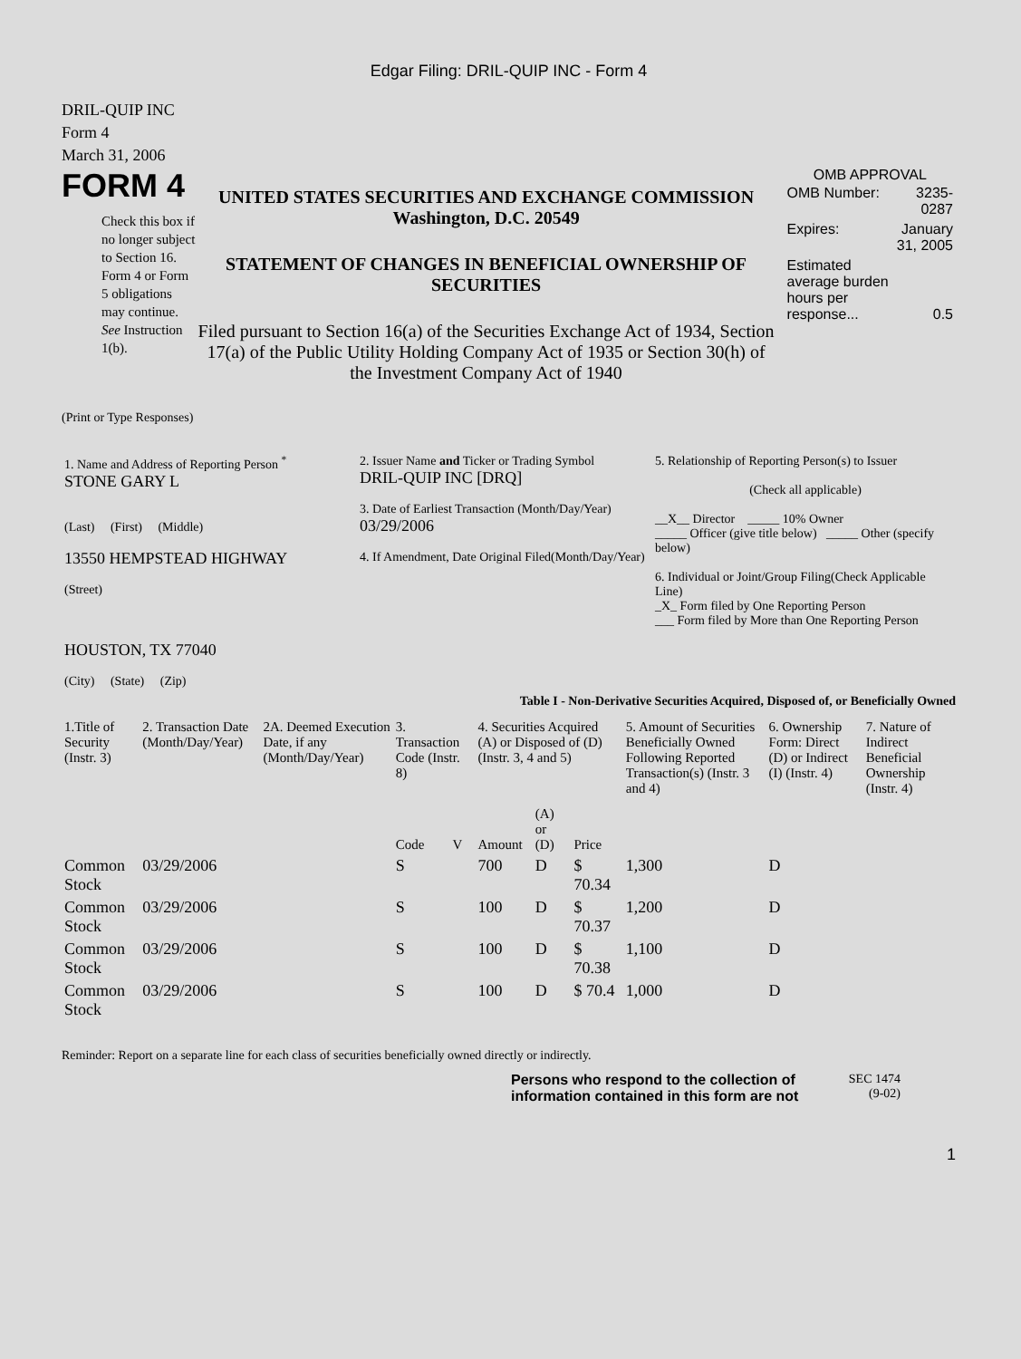Edgar Filing: DRIL-QUIP INC - Form 4
DRIL-QUIP INC
Form 4
March 31, 2006
FORM 4
Check this box if no longer subject to Section 16. Form 4 or Form 5 obligations may continue. See Instruction 1(b).
UNITED STATES SECURITIES AND EXCHANGE COMMISSION
Washington, D.C. 20549
STATEMENT OF CHANGES IN BENEFICIAL OWNERSHIP OF SECURITIES
Filed pursuant to Section 16(a) of the Securities Exchange Act of 1934, Section 17(a) of the Public Utility Holding Company Act of 1935 or Section 30(h) of the Investment Company Act of 1940
OMB APPROVAL
| OMB Number: | 3235-0287 |
| Expires: | January 31, 2005 |
| Estimated average burden hours per response... | 0.5 |
(Print or Type Responses)
| 1. Name and Address of Reporting Person <sup>*</sup> STONE GARY L (Last) (First) (Middle) 13550 HEMPSTEAD HIGHWAY (Street) HOUSTON, TX 77040 (City) (State) (Zip) | 2. Issuer Name and Ticker or Trading Symbol DRIL-QUIP INC [DRQ] 3. Date of Earliest Transaction (Month/Day/Year) 03/29/2006 4. If Amendment, Date Original Filed(Month/Day/Year) | 5. Relationship of Reporting Person(s) to Issuer (Check all applicable) __X__ Director _____ 10% Owner _____ Officer (give title below) _____ Other (specify below) 6. Individual or Joint/Group Filing(Check Applicable Line) _X_ Form filed by One Reporting Person ___ Form filed by More than One Reporting Person |
Table I - Non-Derivative Securities Acquired, Disposed of, or Beneficially Owned
| 1.Title of Security (Instr. 3) | 2. Transaction Date (Month/Day/Year) | 2A. Deemed Execution Date, if any (Month/Day/Year) | 3. Transaction Code (Instr. 8) | | 4. Securities Acquired (A) or Disposed of (D) (Instr. 3, 4 and 5) | | | 5. Amount of Securities Beneficially Owned Following Reported Transaction(s) (Instr. 3 and 4) | 6. Ownership Form: Direct (D) or Indirect (I) (Instr. 4) | 7. Nature of Indirect Beneficial Ownership (Instr. 4) |
| --- | --- | --- | --- | --- | --- | --- | --- | --- | --- | --- |
| | | | Code | V | Amount | (A) or (D) | Price | | | |
| Common Stock | 03/29/2006 | | S | | 700 | D | $ 70.34 | 1,300 | D | |
| Common Stock | 03/29/2006 | | S | | 100 | D | $ 70.37 | 1,200 | D | |
| Common Stock | 03/29/2006 | | S | | 100 | D | $ 70.38 | 1,100 | D | |
| Common Stock | 03/29/2006 | | S | | 100 | D | $ 70.4 | 1,000 | D | |
Reminder: Report on a separate line for each class of securities beneficially owned directly or indirectly.
Persons who respond to the collection of information contained in this form are not
SEC 1474 (9-02)
1